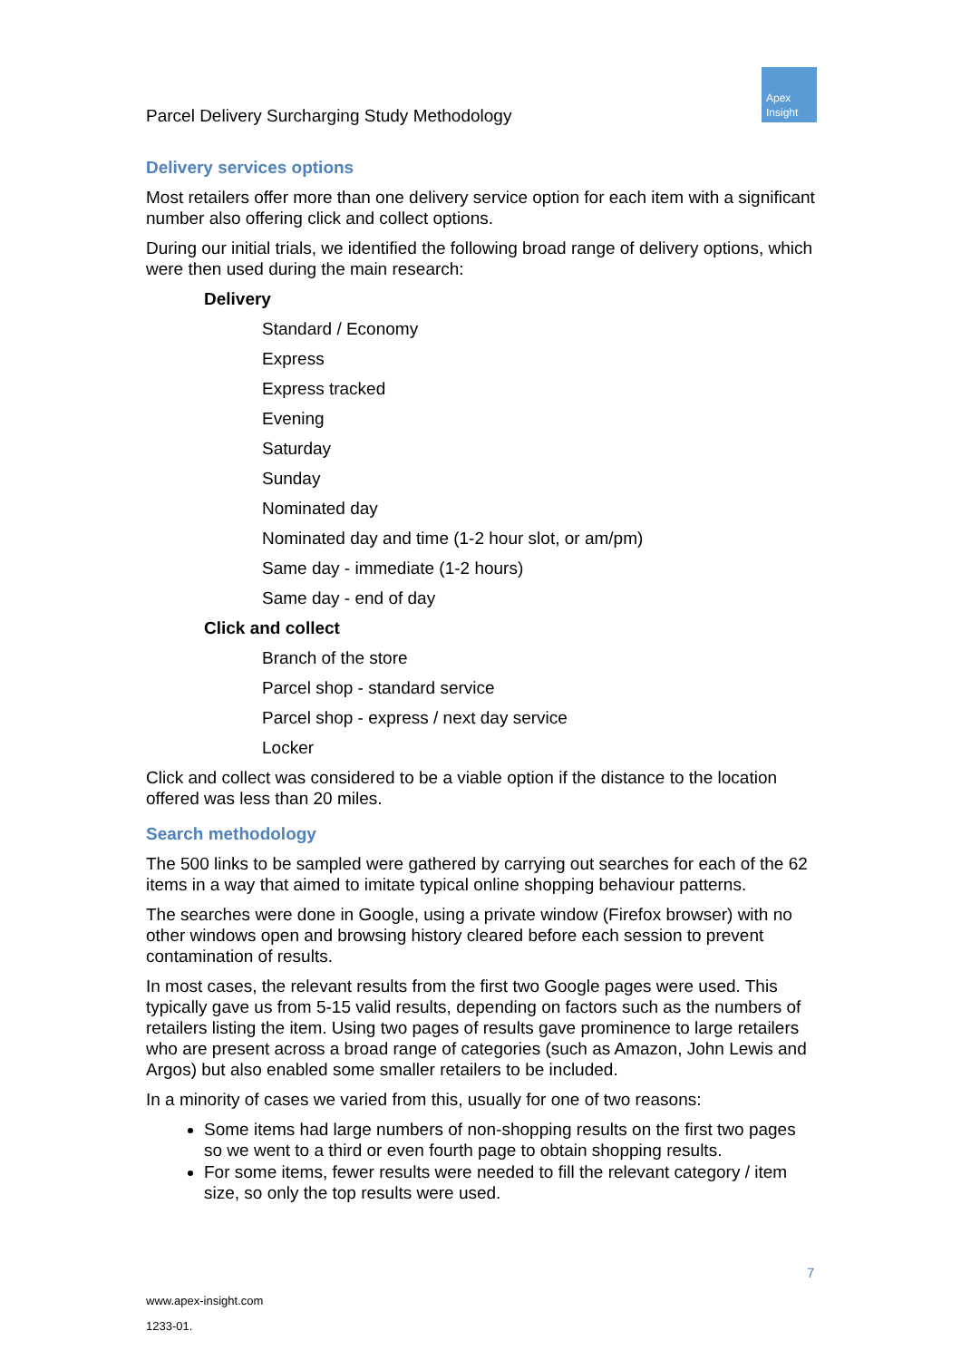Parcel Delivery Surcharging Study Methodology
Apex
Insight
Delivery services options
Most retailers offer more than one delivery service option for each item with a significant number also offering click and collect options.
During our initial trials, we identified the following broad range of delivery options, which were then used during the main research:
Delivery
Standard / Economy
Express
Express tracked
Evening
Saturday
Sunday
Nominated day
Nominated day and time (1-2 hour slot, or am/pm)
Same day - immediate (1-2 hours)
Same day - end of day
Click and collect
Branch of the store
Parcel shop - standard service
Parcel shop - express / next day service
Locker
Click and collect was considered to be a viable option if the distance to the location offered was less than 20 miles.
Search methodology
The 500 links to be sampled were gathered by carrying out searches for each of the 62 items in a way that aimed to imitate typical online shopping behaviour patterns.
The searches were done in Google, using a private window (Firefox browser) with no other windows open and browsing history cleared before each session to prevent contamination of results.
In most cases, the relevant results from the first two Google pages were used. This typically gave us from 5-15 valid results, depending on factors such as the numbers of retailers listing the item. Using two pages of results gave prominence to large retailers who are present across a broad range of categories (such as Amazon, John Lewis and Argos) but also enabled some smaller retailers to be included.
In a minority of cases we varied from this, usually for one of two reasons:
Some items had large numbers of non-shopping results on the first two pages so we went to a third or even fourth page to obtain shopping results.
For some items, fewer results were needed to fill the relevant category / item size, so only the top results were used.
7
www.apex-insight.com
1233-01.